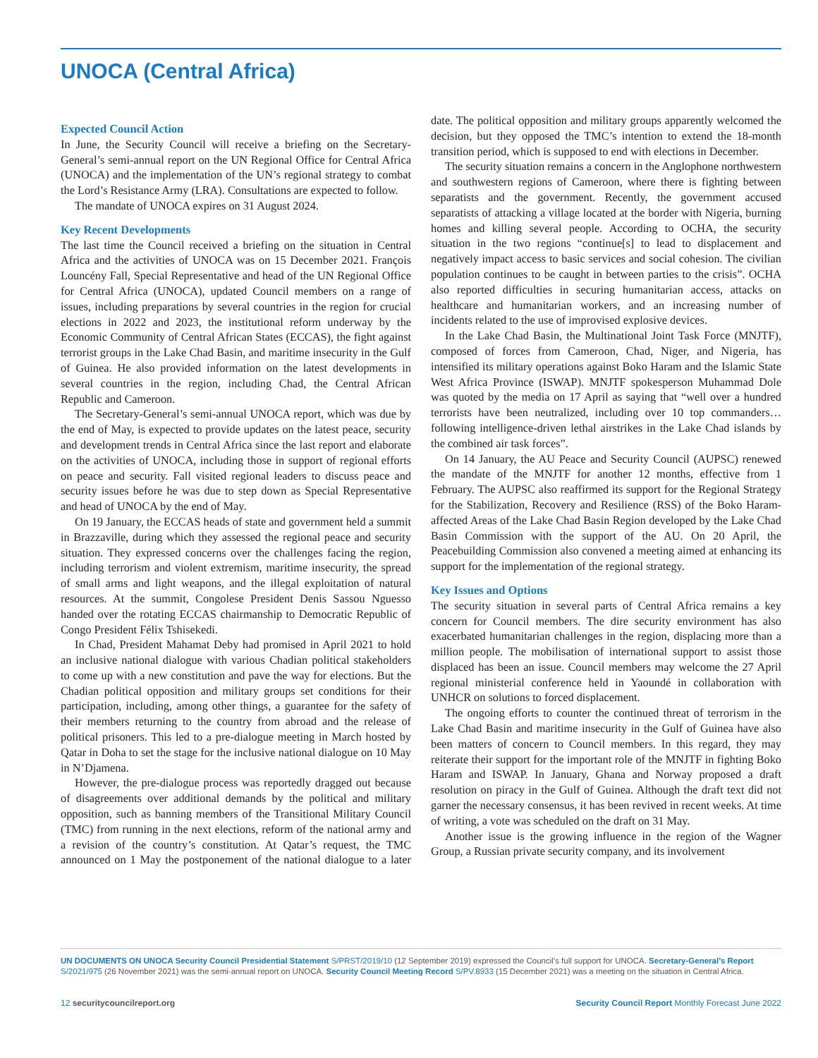UNOCA (Central Africa)
Expected Council Action
In June, the Security Council will receive a briefing on the Secretary-General’s semi-annual report on the UN Regional Office for Central Africa (UNOCA) and the implementation of the UN’s regional strategy to combat the Lord’s Resistance Army (LRA). Consultations are expected to follow.
The mandate of UNOCA expires on 31 August 2024.
Key Recent Developments
The last time the Council received a briefing on the situation in Central Africa and the activities of UNOCA was on 15 December 2021. François Louncény Fall, Special Representative and head of the UN Regional Office for Central Africa (UNOCA), updated Council members on a range of issues, including preparations by several countries in the region for crucial elections in 2022 and 2023, the institutional reform underway by the Economic Community of Central African States (ECCAS), the fight against terrorist groups in the Lake Chad Basin, and maritime insecurity in the Gulf of Guinea. He also provided information on the latest developments in several countries in the region, including Chad, the Central African Republic and Cameroon.
The Secretary-General’s semi-annual UNOCA report, which was due by the end of May, is expected to provide updates on the latest peace, security and development trends in Central Africa since the last report and elaborate on the activities of UNOCA, including those in support of regional efforts on peace and security. Fall visited regional leaders to discuss peace and security issues before he was due to step down as Special Representative and head of UNOCA by the end of May.
On 19 January, the ECCAS heads of state and government held a summit in Brazzaville, during which they assessed the regional peace and security situation. They expressed concerns over the challenges facing the region, including terrorism and violent extremism, maritime insecurity, the spread of small arms and light weapons, and the illegal exploitation of natural resources. At the summit, Congolese President Denis Sassou Nguesso handed over the rotating ECCAS chairmanship to Democratic Republic of Congo President Félix Tshisekedi.
In Chad, President Mahamat Deby had promised in April 2021 to hold an inclusive national dialogue with various Chadian political stakeholders to come up with a new constitution and pave the way for elections. But the Chadian political opposition and military groups set conditions for their participation, including, among other things, a guarantee for the safety of their members returning to the country from abroad and the release of political prisoners. This led to a pre-dialogue meeting in March hosted by Qatar in Doha to set the stage for the inclusive national dialogue on 10 May in N’Djamena.
However, the pre-dialogue process was reportedly dragged out because of disagreements over additional demands by the political and military opposition, such as banning members of the Transitional Military Council (TMC) from running in the next elections, reform of the national army and a revision of the country’s constitution. At Qatar’s request, the TMC announced on 1 May the postponement of the national dialogue to a later date. The political opposition and military groups apparently welcomed the decision, but they opposed the TMC’s intention to extend the 18-month transition period, which is supposed to end with elections in December.
The security situation remains a concern in the Anglophone northwestern and southwestern regions of Cameroon, where there is fighting between separatists and the government. Recently, the government accused separatists of attacking a village located at the border with Nigeria, burning homes and killing several people. According to OCHA, the security situation in the two regions “continue[s] to lead to displacement and negatively impact access to basic services and social cohesion. The civilian population continues to be caught in between parties to the crisis”. OCHA also reported difficulties in securing humanitarian access, attacks on healthcare and humanitarian workers, and an increasing number of incidents related to the use of improvised explosive devices.
In the Lake Chad Basin, the Multinational Joint Task Force (MNJTF), composed of forces from Cameroon, Chad, Niger, and Nigeria, has intensified its military operations against Boko Haram and the Islamic State West Africa Province (ISWAP). MNJTF spokesperson Muhammad Dole was quoted by the media on 17 April as saying that “well over a hundred terrorists have been neutralized, including over 10 top commanders…following intelligence-driven lethal airstrikes in the Lake Chad islands by the combined air task forces”.
On 14 January, the AU Peace and Security Council (AUPSC) renewed the mandate of the MNJTF for another 12 months, effective from 1 February. The AUPSC also reaffirmed its support for the Regional Strategy for the Stabilization, Recovery and Resilience (RSS) of the Boko Haram-affected Areas of the Lake Chad Basin Region developed by the Lake Chad Basin Commission with the support of the AU. On 20 April, the Peacebuilding Commission also convened a meeting aimed at enhancing its support for the implementation of the regional strategy.
Key Issues and Options
The security situation in several parts of Central Africa remains a key concern for Council members. The dire security environment has also exacerbated humanitarian challenges in the region, displacing more than a million people. The mobilisation of international support to assist those displaced has been an issue. Council members may welcome the 27 April regional ministerial conference held in Yaoundé in collaboration with UNHCR on solutions to forced displacement.
The ongoing efforts to counter the continued threat of terrorism in the Lake Chad Basin and maritime insecurity in the Gulf of Guinea have also been matters of concern to Council members. In this regard, they may reiterate their support for the important role of the MNJTF in fighting Boko Haram and ISWAP. In January, Ghana and Norway proposed a draft resolution on piracy in the Gulf of Guinea. Although the draft text did not garner the necessary consensus, it has been revived in recent weeks. At time of writing, a vote was scheduled on the draft on 31 May.
Another issue is the growing influence in the region of the Wagner Group, a Russian private security company, and its involvement
UN DOCUMENTS ON UNOCA Security Council Presidential Statement S/PRST/2019/10 (12 September 2019) expressed the Council’s full support for UNOCA. Secretary-General’s Report S/2021/975 (26 November 2021) was the semi-annual report on UNOCA. Security Council Meeting Record S/PV.8933 (15 December 2021) was a meeting on the situation in Central Africa.
12 securitycouncilreport.org Security Council Report Monthly Forecast June 2022